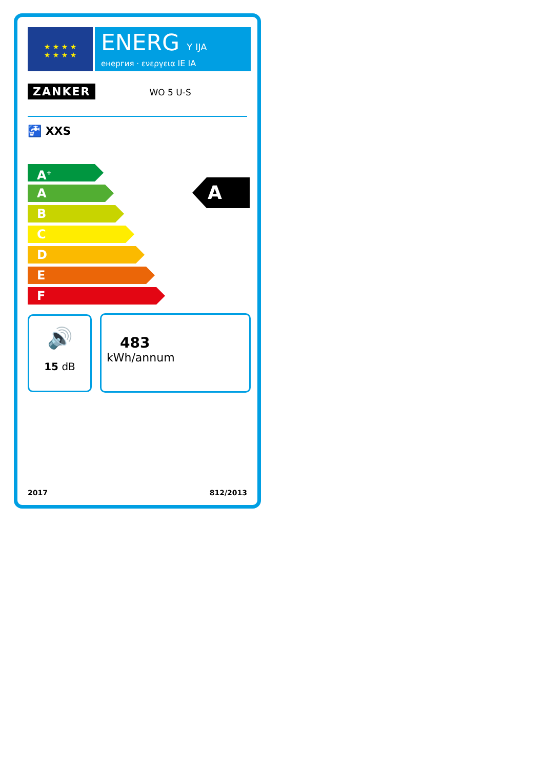★ ★ ★ ★
★ ★ ★ ★
ENERG Y IJA
енергия · ενεργεια IE IA
ZANKER WO 5 U-S
🚰 XXS
A<sup>+</sup>
A
B
C
D
E
F
A
🔊
15 dB
483
kWh/annum
2017 812/2013